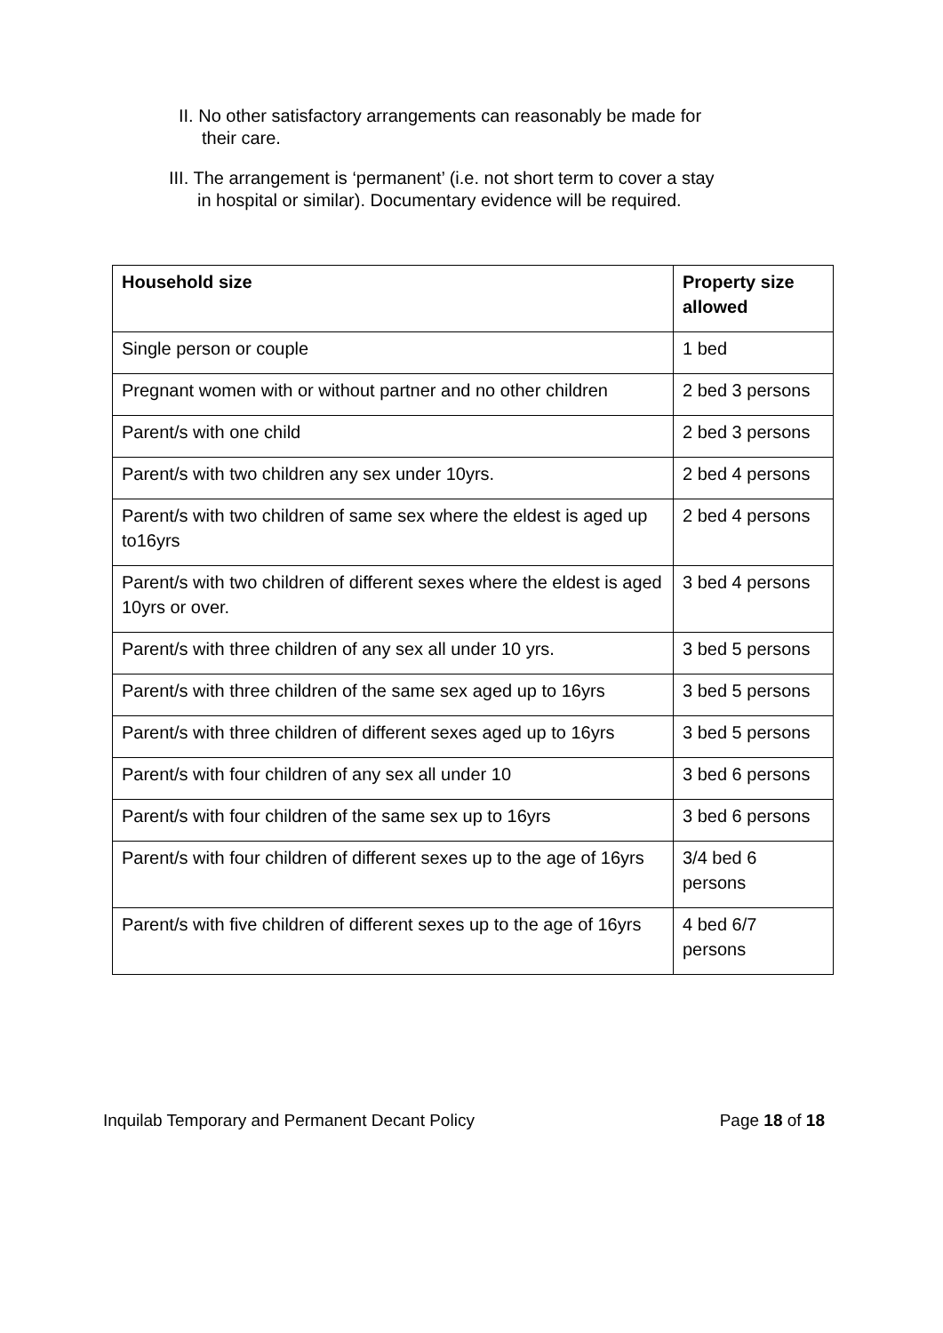II. No other satisfactory arrangements can reasonably be made for
their care.
III. The arrangement is ‘permanent’ (i.e. not short term to cover a stay
in hospital or similar). Documentary evidence will be required.
| Household size | Property size allowed |
| --- | --- |
| Single person or couple | 1 bed |
| Pregnant women with or without partner and no other children | 2 bed 3 persons |
| Parent/s with one child | 2 bed 3 persons |
| Parent/s with two children any sex under 10yrs. | 2 bed 4 persons |
| Parent/s with two children of same sex where the eldest is aged up to16yrs | 2 bed 4 persons |
| Parent/s with two children of different sexes where the eldest is aged 10yrs or over. | 3 bed 4 persons |
| Parent/s with three children of any sex all under 10 yrs. | 3 bed 5 persons |
| Parent/s with three children of the same sex aged up to 16yrs | 3 bed 5 persons |
| Parent/s with three children of different sexes aged up to 16yrs | 3 bed 5 persons |
| Parent/s with four children of any sex all under 10 | 3 bed 6 persons |
| Parent/s with four children of the same sex up to 16yrs | 3 bed 6 persons |
| Parent/s with four children of different sexes up to the age of 16yrs | 3/4 bed 6 persons |
| Parent/s with five children of different sexes up to the age of 16yrs | 4 bed 6/7 persons |
Inquilab Temporary and Permanent Decant Policy Page 18 of 18